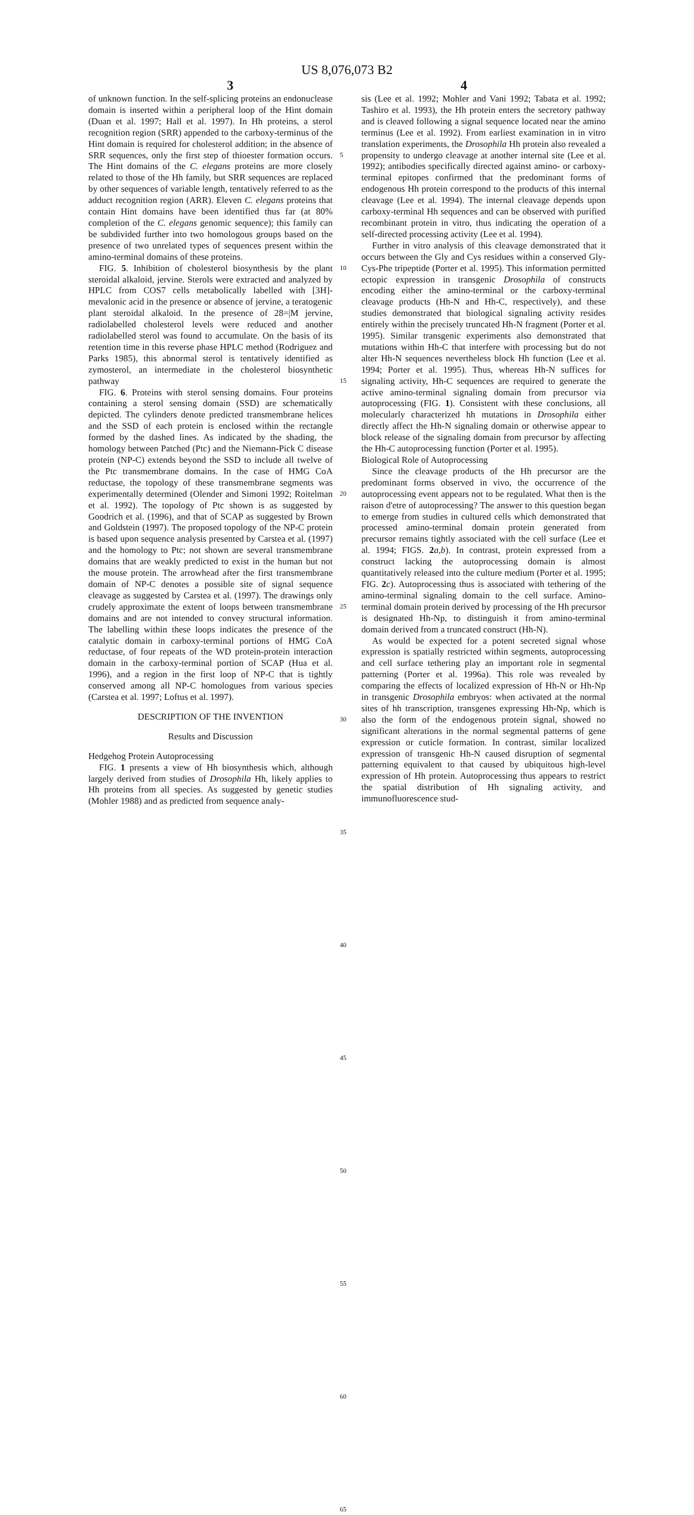US 8,076,073 B2
3 4
of unknown function. In the self-splicing proteins an endonuclease domain is inserted within a peripheral loop of the Hint domain (Duan et al. 1997; Hall et al. 1997). In Hh proteins, a sterol recognition region (SRR) appended to the carboxy-terminus of the Hint domain is required for cholesterol addition; in the absence of SRR sequences, only the first step of thioester formation occurs. The Hint domains of the C. elegans proteins are more closely related to those of the Hh family, but SRR sequences are replaced by other sequences of variable length, tentatively referred to as the adduct recognition region (ARR). Eleven C. elegans proteins that contain Hint domains have been identified thus far (at 80% completion of the C. elegans genomic sequence); this family can be subdivided further into two homologous groups based on the presence of two unrelated types of sequences present within the amino-terminal domains of these proteins.
FIG. 5. Inhibition of cholesterol biosynthesis by the plant steroidal alkaloid, jervine. Sterols were extracted and analyzed by HPLC from COS7 cells metabolically labelled with [3H]-mevalonic acid in the presence or absence of jervine, a teratogenic plant steroidal alkaloid. In the presence of 28=|M jervine, radiolabelled cholesterol levels were reduced and another radiolabelled sterol was found to accumulate. On the basis of its retention time in this reverse phase HPLC method (Rodriguez and Parks 1985), this abnormal sterol is tentatively identified as zymosterol, an intermediate in the cholesterol biosynthetic pathway
FIG. 6. Proteins with sterol sensing domains. Four proteins containing a sterol sensing domain (SSD) are schematically depicted. The cylinders denote predicted transmembrane helices and the SSD of each protein is enclosed within the rectangle formed by the dashed lines. As indicated by the shading, the homology between Patched (Ptc) and the Niemann-Pick C disease protein (NP-C) extends beyond the SSD to include all twelve of the Ptc transmembrane domains. In the case of HMG CoA reductase, the topology of these transmembrane segments was experimentally determined (Olender and Simoni 1992; Roitelman et al. 1992). The topology of Ptc shown is as suggested by Goodrich et al. (1996), and that of SCAP as suggested by Brown and Goldstein (1997). The proposed topology of the NP-C protein is based upon sequence analysis presented by Carstea et al. (1997) and the homology to Ptc; not shown are several transmembrane domains that are weakly predicted to exist in the human but not the mouse protein. The arrowhead after the first transmembrane domain of NP-C denotes a possible site of signal sequence cleavage as suggested by Carstea et al. (1997). The drawings only crudely approximate the extent of loops between transmembrane domains and are not intended to convey structural information. The labelling within these loops indicates the presence of the catalytic domain in carboxy-terminal portions of HMG CoA reductase, of four repeats of the WD protein-protein interaction domain in the carboxy-terminal portion of SCAP (Hua et al. 1996), and a region in the first loop of NP-C that is tightly conserved among all NP-C homologues from various species (Carstea et al. 1997; Loftus et al. 1997).
DESCRIPTION OF THE INVENTION
Results and Discussion
Hedgehog Protein Autoprocessing
FIG. 1 presents a view of Hh biosynthesis which, although largely derived from studies of Drosophila Hh, likely applies to Hh proteins from all species. As suggested by genetic studies (Mohler 1988) and as predicted from sequence analy-
5
10
15
20
25
30
35
40
45
50
55
60
65
sis (Lee et al. 1992; Mohler and Vani 1992; Tabata et al. 1992; Tashiro et al. 1993), the Hh protein enters the secretory pathway and is cleaved following a signal sequence located near the amino terminus (Lee et al. 1992). From earliest examination in in vitro translation experiments, the Drosophila Hh protein also revealed a propensity to undergo cleavage at another internal site (Lee et al. 1992); antibodies specifically directed against amino- or carboxy-terminal epitopes confirmed that the predominant forms of endogenous Hh protein correspond to the products of this internal cleavage (Lee et al. 1994). The internal cleavage depends upon carboxy-terminal Hh sequences and can be observed with purified recombinant protein in vitro, thus indicating the operation of a self-directed processing activity (Lee et al. 1994).
Further in vitro analysis of this cleavage demonstrated that it occurs between the Gly and Cys residues within a conserved Gly-Cys-Phe tripeptide (Porter et al. 1995). This information permitted ectopic expression in transgenic Drosophila of constructs encoding either the amino-terminal or the carboxy-terminal cleavage products (Hh-N and Hh-C, respectively), and these studies demonstrated that biological signaling activity resides entirely within the precisely truncated Hh-N fragment (Porter et al. 1995). Similar transgenic experiments also demonstrated that mutations within Hh-C that interfere with processing but do not alter Hh-N sequences nevertheless block Hh function (Lee et al. 1994; Porter et al. 1995). Thus, whereas Hh-N suffices for signaling activity, Hh-C sequences are required to generate the active amino-terminal signaling domain from precursor via autoprocessing (FIG. 1). Consistent with these conclusions, all molecularly characterized hh mutations in Drosophila either directly affect the Hh-N signaling domain or otherwise appear to block release of the signaling domain from precursor by affecting the Hh-C autoprocessing function (Porter et al. 1995).
Biological Role of Autoprocessing
Since the cleavage products of the Hh precursor are the predominant forms observed in vivo, the occurrence of the autoprocessing event appears not to be regulated. What then is the raison d'etre of autoprocessing? The answer to this question began to emerge from studies in cultured cells which demonstrated that processed amino-terminal domain protein generated from precursor remains tightly associated with the cell surface (Lee et al. 1994; FIGS. 2 a,b). In contrast, protein expressed from a construct lacking the autoprocessing domain is almost quantitatively released into the culture medium (Porter et al. 1995; FIG. 2 c). Autoprocessing thus is associated with tethering of the amino-terminal signaling domain to the cell surface. Amino-terminal domain protein derived by processing of the Hh precursor is designated Hh-Np, to distinguish it from amino-terminal domain derived from a truncated construct (Hh-N).
As would be expected for a potent secreted signal whose expression is spatially restricted within segments, autoprocessing and cell surface tethering play an important role in segmental patterning (Porter et al. 1996a). This role was revealed by comparing the effects of localized expression of Hh-N or Hh-Np in transgenic Drosophila embryos: when activated at the normal sites of hh transcription, transgenes expressing Hh-Np, which is also the form of the endogenous protein signal, showed no significant alterations in the normal segmental patterns of gene expression or cuticle formation. In contrast, similar localized expression of transgenic Hh-N caused disruption of segmental patterning equivalent to that caused by ubiquitous high-level expression of Hh protein. Autoprocessing thus appears to restrict the spatial distribution of Hh signaling activity, and immunofluorescence stud-